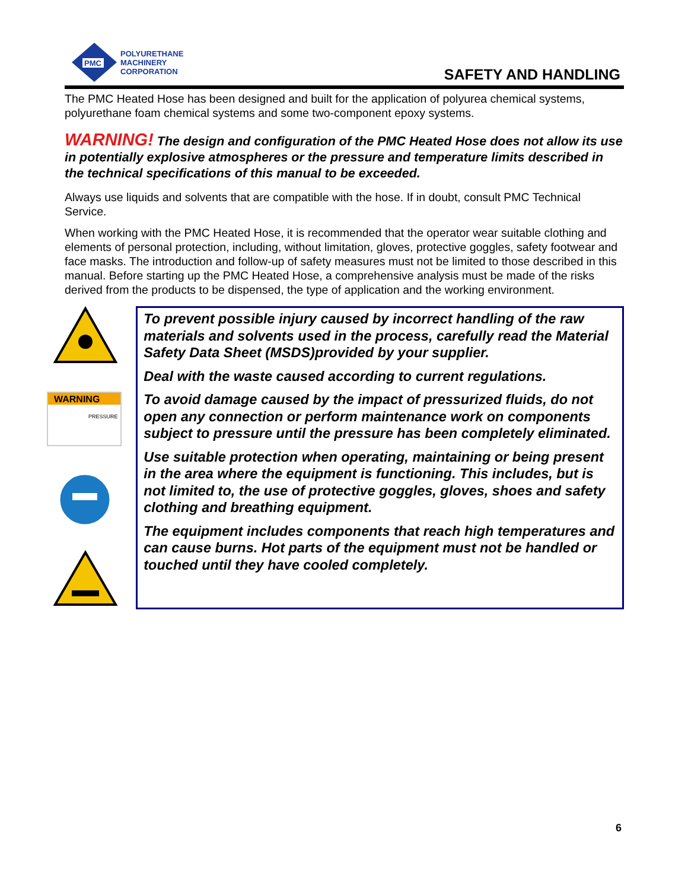PMC
POLYURETHANE
MACHINERY
CORPORATION
SAFETY AND HANDLING
The PMC Heated Hose has been designed and built for the application of polyurea chemical systems, polyurethane foam chemical systems and some two-component epoxy systems.
WARNING! The design and configuration of the PMC Heated Hose does not allow its use in potentially explosive atmospheres or the pressure and temperature limits described in the technical specifications of this manual to be exceeded.
Always use liquids and solvents that are compatible with the hose. If in doubt, consult PMC Technical Service.
When working with the PMC Heated Hose, it is recommended that the operator wear suitable clothing and elements of personal protection, including, without limitation, gloves, protective goggles, safety footwear and face masks. The introduction and follow-up of safety measures must not be limited to those described in this manual. Before starting up the PMC Heated Hose, a comprehensive analysis must be made of the risks derived from the products to be dispensed, the type of application and the working environment.
WARNING
PRESSURE
To prevent possible injury caused by incorrect handling of the raw materials and solvents used in the process, carefully read the Material Safety Data Sheet (MSDS)provided by your supplier.
Deal with the waste caused according to current regulations.
To avoid damage caused by the impact of pressurized fluids, do not open any connection or perform maintenance work on components subject to pressure until the pressure has been completely eliminated.
Use suitable protection when operating, maintaining or being present in the area where the equipment is functioning. This includes, but is not limited to, the use of protective goggles, gloves, shoes and safety clothing and breathing equipment.
The equipment includes components that reach high temperatures and can cause burns. Hot parts of the equipment must not be handled or touched until they have cooled completely.
6